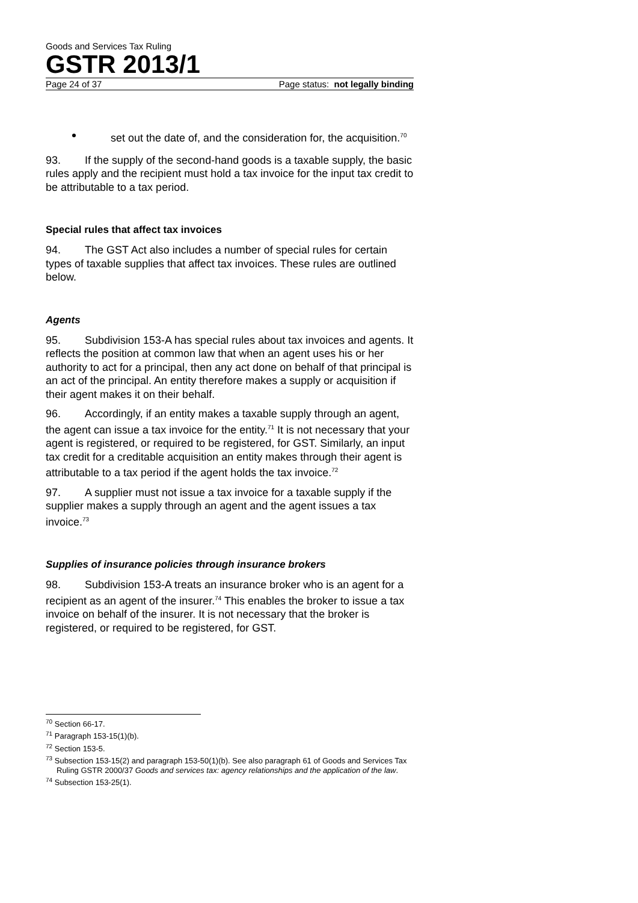Goods and Services Tax Ruling
GSTR 2013/1
Page 24 of 37 Page status: not legally binding
set out the date of, and the consideration for, the acquisition.<sup>70</sup>
93. If the supply of the second-hand goods is a taxable supply, the basic rules apply and the recipient must hold a tax invoice for the input tax credit to be attributable to a tax period.
Special rules that affect tax invoices
94. The GST Act also includes a number of special rules for certain types of taxable supplies that affect tax invoices. These rules are outlined below.
Agents
95. Subdivision 153-A has special rules about tax invoices and agents. It reflects the position at common law that when an agent uses his or her authority to act for a principal, then any act done on behalf of that principal is an act of the principal. An entity therefore makes a supply or acquisition if their agent makes it on their behalf.
96. Accordingly, if an entity makes a taxable supply through an agent, the agent can issue a tax invoice for the entity.<sup>71</sup> It is not necessary that your agent is registered, or required to be registered, for GST. Similarly, an input tax credit for a creditable acquisition an entity makes through their agent is attributable to a tax period if the agent holds the tax invoice.<sup>72</sup>
97. A supplier must not issue a tax invoice for a taxable supply if the supplier makes a supply through an agent and the agent issues a tax invoice.<sup>73</sup>
Supplies of insurance policies through insurance brokers
98. Subdivision 153-A treats an insurance broker who is an agent for a recipient as an agent of the insurer.<sup>74</sup> This enables the broker to issue a tax invoice on behalf of the insurer. It is not necessary that the broker is registered, or required to be registered, for GST.
<sup>70</sup> Section 66-17.
<sup>71</sup> Paragraph 153-15(1)(b).
<sup>72</sup> Section 153-5.
<sup>73</sup> Subsection 153-15(2) and paragraph 153-50(1)(b). See also paragraph 61 of Goods and Services Tax Ruling GSTR 2000/37 Goods and services tax: agency relationships and the application of the law.
<sup>74</sup> Subsection 153-25(1).